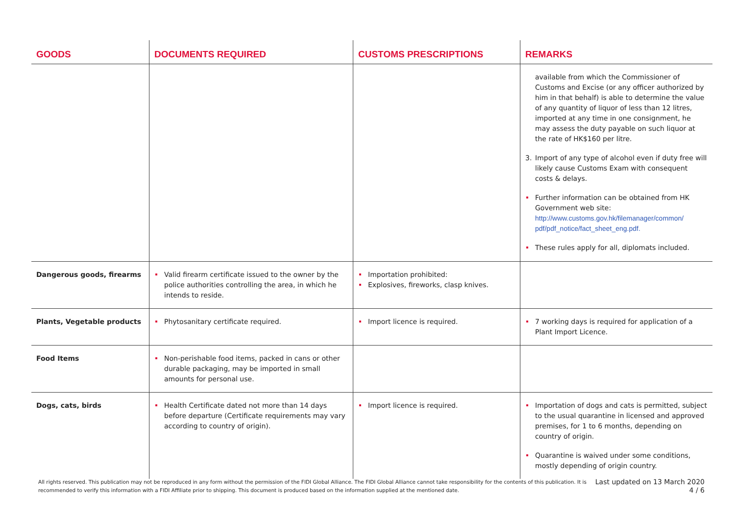| GOODS | DOCUMENTS REQUIRED | CUSTOMS PRESCRIPTIONS | REMARKS |
| --- | --- | --- | --- |
| | | | available from which the Commissioner of Customs and Excise (or any officer authorized by him in that behalf) is able to determine the value of any quantity of liquor of less than 12 litres, imported at any time in one consignment, he may assess the duty payable on such liquor at the rate of HK$160 per litre. 3. Import of any type of alcohol even if duty free will likely cause Customs Exam with consequent costs & delays. Further information can be obtained from HK Government web site: http://www.customs.gov.hk/filemanager/common/ pdf/pdf_notice/fact_sheet_eng.pdf. These rules apply for all, diplomats included. |
| Dangerous goods, firearms | Valid firearm certificate issued to the owner by the police authorities controlling the area, in which he intends to reside. | Importation prohibited: Explosives, fireworks, clasp knives. | |
| Plants, Vegetable products | Phytosanitary certificate required. | Import licence is required. | 7 working days is required for application of a Plant Import Licence. |
| Food Items | Non-perishable food items, packed in cans or other durable packaging, may be imported in small amounts for personal use. | | |
| Dogs, cats, birds | Health Certificate dated not more than 14 days before departure (Certificate requirements may vary according to country of origin). | Import licence is required. | Importation of dogs and cats is permitted, subject to the usual quarantine in licensed and approved premises, for 1 to 6 months, depending on country of origin. Quarantine is waived under some conditions, mostly depending of origin country. |
All rights reserved. This publication may not be reproduced in any form without the permission of the FIDI Global Alliance. The FIDI Global Alliance cannot take responsibility for the contents of this publication. It is recommended to verify this information with a FIDI Affiliate prior to shipping. This document is produced based on the information supplied at the mentioned date.
Last updated on 13 March 2020
4 / 6